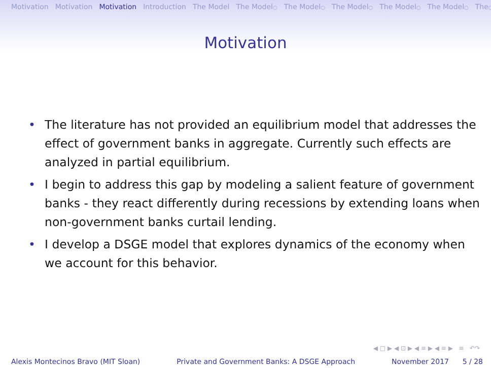Motivation Motivation Motivation Introduction The Model The Model○ The Model○ The Model○ The Model○ The Model○ The○
Motivation
• The literature has not provided an equilibrium model that addresses the effect of government banks in aggregate. Currently such effects are analyzed in partial equilibrium.
• I begin to address this gap by modeling a salient feature of government banks - they react differently during recessions by extending loans when non-government banks curtail lending.
• I develop a DSGE model that explores dynamics of the economy when we account for this behavior.
◀ □ ▶ ◀ ⊡ ▶ ◀ ≡ ▶ ◀ ≡ ▶ ≡ ↶↷
Alexis Montecinos Bravo (MIT Sloan) Private and Government Banks: A DSGE Approach November 2017 5 / 28